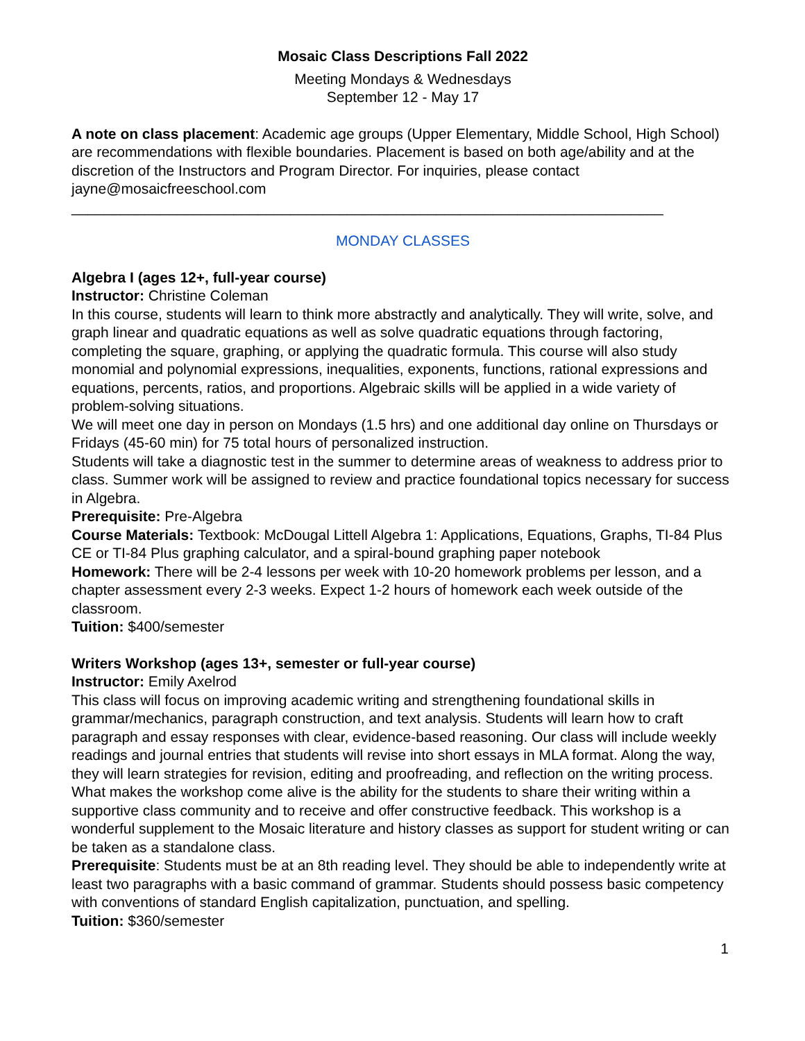Mosaic Class Descriptions Fall 2022
Meeting Mondays & Wednesdays
September 12 - May 17
A note on class placement: Academic age groups (Upper Elementary, Middle School, High School) are recommendations with flexible boundaries. Placement is based on both age/ability and at the discretion of the Instructors and Program Director. For inquiries, please contact jayne@mosaicfreeschool.com
_________________________________________________________________________
MONDAY CLASSES
Algebra I (ages 12+, full-year course)
Instructor: Christine Coleman
In this course, students will learn to think more abstractly and analytically. They will write, solve, and graph linear and quadratic equations as well as solve quadratic equations through factoring, completing the square, graphing, or applying the quadratic formula. This course will also study monomial and polynomial expressions, inequalities, exponents, functions, rational expressions and equations, percents, ratios, and proportions. Algebraic skills will be applied in a wide variety of problem-solving situations.
We will meet one day in person on Mondays (1.5 hrs) and one additional day online on Thursdays or Fridays (45-60 min) for 75 total hours of personalized instruction.
Students will take a diagnostic test in the summer to determine areas of weakness to address prior to class. Summer work will be assigned to review and practice foundational topics necessary for success in Algebra.
Prerequisite: Pre-Algebra
Course Materials: Textbook: McDougal Littell Algebra 1: Applications, Equations, Graphs, TI-84 Plus CE or TI-84 Plus graphing calculator, and a spiral-bound graphing paper notebook
Homework: There will be 2-4 lessons per week with 10-20 homework problems per lesson, and a chapter assessment every 2-3 weeks. Expect 1-2 hours of homework each week outside of the classroom.
Tuition: $400/semester
Writers Workshop (ages 13+, semester or full-year course)
Instructor: Emily Axelrod
This class will focus on improving academic writing and strengthening foundational skills in grammar/mechanics, paragraph construction, and text analysis. Students will learn how to craft paragraph and essay responses with clear, evidence-based reasoning. Our class will include weekly readings and journal entries that students will revise into short essays in MLA format. Along the way, they will learn strategies for revision, editing and proofreading, and reflection on the writing process. What makes the workshop come alive is the ability for the students to share their writing within a supportive class community and to receive and offer constructive feedback. This workshop is a wonderful supplement to the Mosaic literature and history classes as support for student writing or can be taken as a standalone class.
Prerequisite: Students must be at an 8th reading level. They should be able to independently write at least two paragraphs with a basic command of grammar. Students should possess basic competency with conventions of standard English capitalization, punctuation, and spelling.
Tuition: $360/semester
1